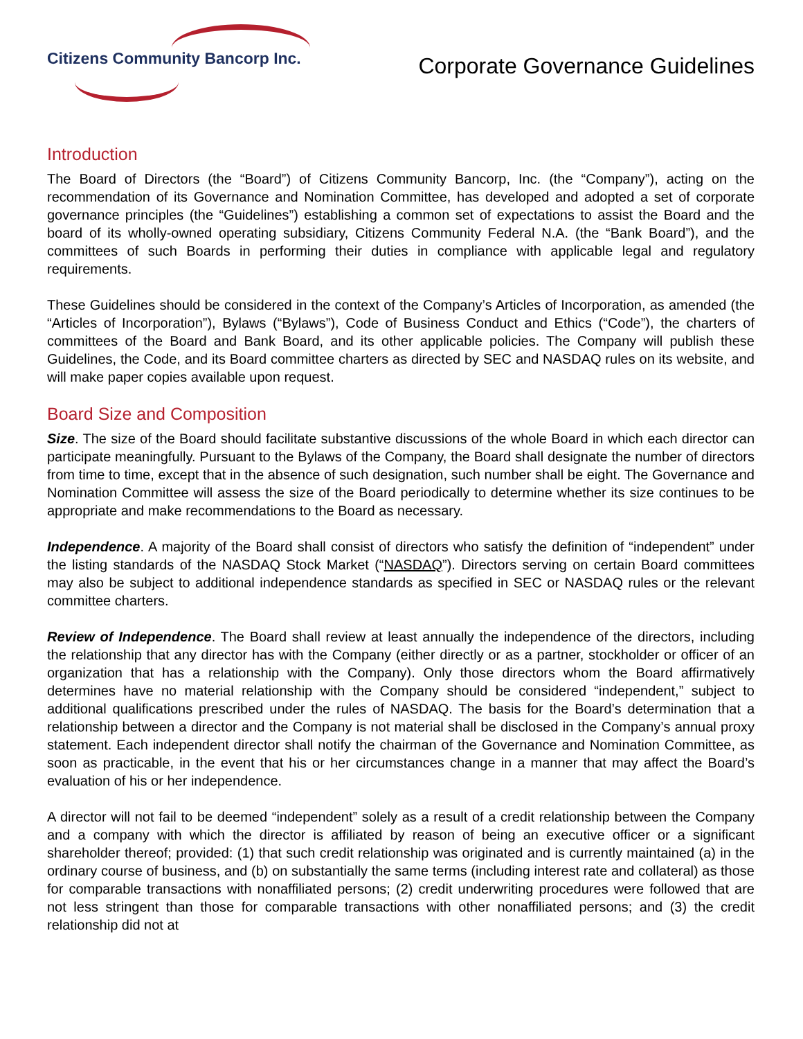Citizens Community Bancorp Inc.
Corporate Governance Guidelines
Introduction
The Board of Directors (the “Board”) of Citizens Community Bancorp, Inc. (the “Company”), acting on the recommendation of its Governance and Nomination Committee, has developed and adopted a set of corporate governance principles (the “Guidelines”) establishing a common set of expectations to assist the Board and the board of its wholly-owned operating subsidiary, Citizens Community Federal N.A. (the “Bank Board”), and the committees of such Boards in performing their duties in compliance with applicable legal and regulatory requirements.
These Guidelines should be considered in the context of the Company’s Articles of Incorporation, as amended (the “Articles of Incorporation”), Bylaws (“Bylaws”), Code of Business Conduct and Ethics (“Code”), the charters of committees of the Board and Bank Board, and its other applicable policies. The Company will publish these Guidelines, the Code, and its Board committee charters as directed by SEC and NASDAQ rules on its website, and will make paper copies available upon request.
Board Size and Composition
Size. The size of the Board should facilitate substantive discussions of the whole Board in which each director can participate meaningfully. Pursuant to the Bylaws of the Company, the Board shall designate the number of directors from time to time, except that in the absence of such designation, such number shall be eight. The Governance and Nomination Committee will assess the size of the Board periodically to determine whether its size continues to be appropriate and make recommendations to the Board as necessary.
Independence. A majority of the Board shall consist of directors who satisfy the definition of “independent” under the listing standards of the NASDAQ Stock Market (“NASDAQ”). Directors serving on certain Board committees may also be subject to additional independence standards as specified in SEC or NASDAQ rules or the relevant committee charters.
Review of Independence. The Board shall review at least annually the independence of the directors, including the relationship that any director has with the Company (either directly or as a partner, stockholder or officer of an organization that has a relationship with the Company). Only those directors whom the Board affirmatively determines have no material relationship with the Company should be considered “independent,” subject to additional qualifications prescribed under the rules of NASDAQ. The basis for the Board’s determination that a relationship between a director and the Company is not material shall be disclosed in the Company’s annual proxy statement. Each independent director shall notify the chairman of the Governance and Nomination Committee, as soon as practicable, in the event that his or her circumstances change in a manner that may affect the Board’s evaluation of his or her independence.
A director will not fail to be deemed “independent” solely as a result of a credit relationship between the Company and a company with which the director is affiliated by reason of being an executive officer or a significant shareholder thereof; provided: (1) that such credit relationship was originated and is currently maintained (a) in the ordinary course of business, and (b) on substantially the same terms (including interest rate and collateral) as those for comparable transactions with nonaffiliated persons; (2) credit underwriting procedures were followed that are not less stringent than those for comparable transactions with other nonaffiliated persons; and (3) the credit relationship did not at